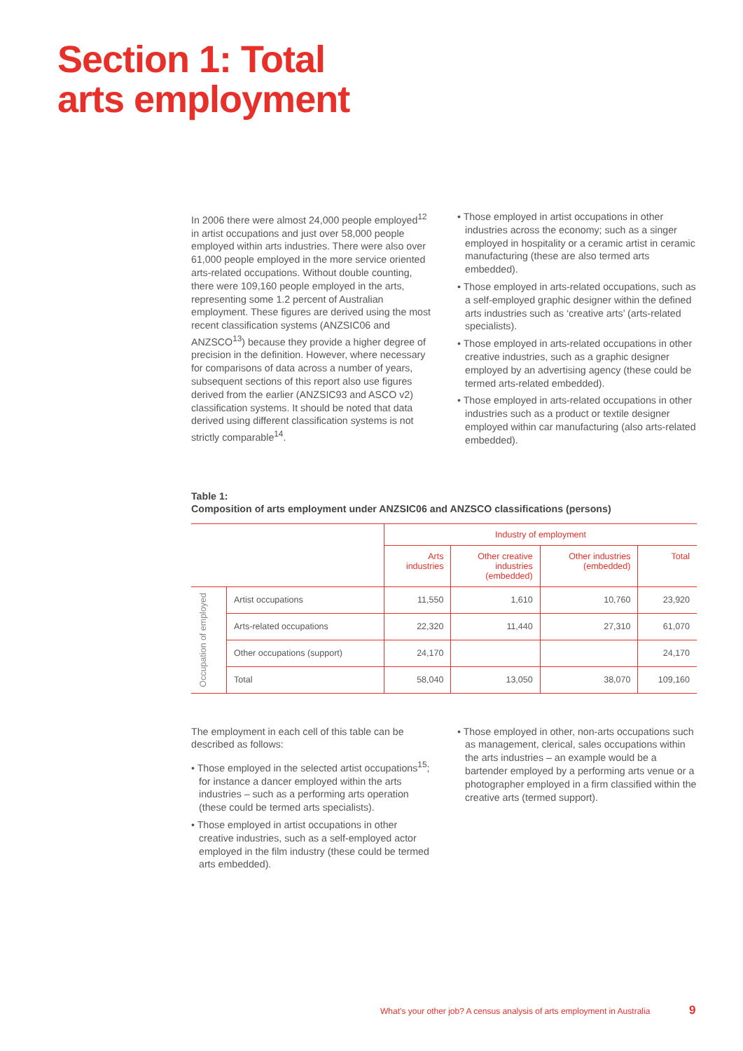Section 1: Total
arts employment
In 2006 there were almost 24,000 people employed<sup>12</sup> in artist occupations and just over 58,000 people employed within arts industries. There were also over 61,000 people employed in the more service oriented arts-related occupations. Without double counting, there were 109,160 people employed in the arts, representing some 1.2 percent of Australian employment. These figures are derived using the most recent classification systems (ANZSIC06 and ANZSCO<sup>13</sup>) because they provide a higher degree of precision in the definition. However, where necessary for comparisons of data across a number of years, subsequent sections of this report also use figures derived from the earlier (ANZSIC93 and ASCO v2) classification systems. It should be noted that data derived using different classification systems is not strictly comparable<sup>14</sup>.
• Those employed in artist occupations in other industries across the economy; such as a singer employed in hospitality or a ceramic artist in ceramic manufacturing (these are also termed arts embedded).
• Those employed in arts-related occupations, such as a self-employed graphic designer within the defined arts industries such as ‘creative arts’ (arts-related specialists).
• Those employed in arts-related occupations in other creative industries, such as a graphic designer employed by an advertising agency (these could be termed arts-related embedded).
• Those employed in arts-related occupations in other industries such as a product or textile designer employed within car manufacturing (also arts-related embedded).
Table 1:
Composition of arts employment under ANZSIC06 and ANZSCO classifications (persons)
| | | Industry of employment | | | |
| --- | --- | --- | --- | --- | --- |
| | | Arts industries | Other creative industries (embedded) | Other industries (embedded) | Total |
| Occupation of employed | Artist occupations | 11,550 | 1,610 | 10,760 | 23,920 |
| | Arts-related occupations | 22,320 | 11,440 | 27,310 | 61,070 |
| | Other occupations (support) | 24,170 | | | 24,170 |
| | Total | 58,040 | 13,050 | 38,070 | 109,160 |
The employment in each cell of this table can be described as follows:
• Those employed in the selected artist occupations<sup>15</sup>; for instance a dancer employed within the arts industries – such as a performing arts operation (these could be termed arts specialists).
• Those employed in artist occupations in other creative industries, such as a self-employed actor employed in the film industry (these could be termed arts embedded).
• Those employed in other, non-arts occupations such as management, clerical, sales occupations within the arts industries – an example would be a bartender employed by a performing arts venue or a photographer employed in a firm classified within the creative arts (termed support).
What’s your other job? A census analysis of arts employment in Australia
9